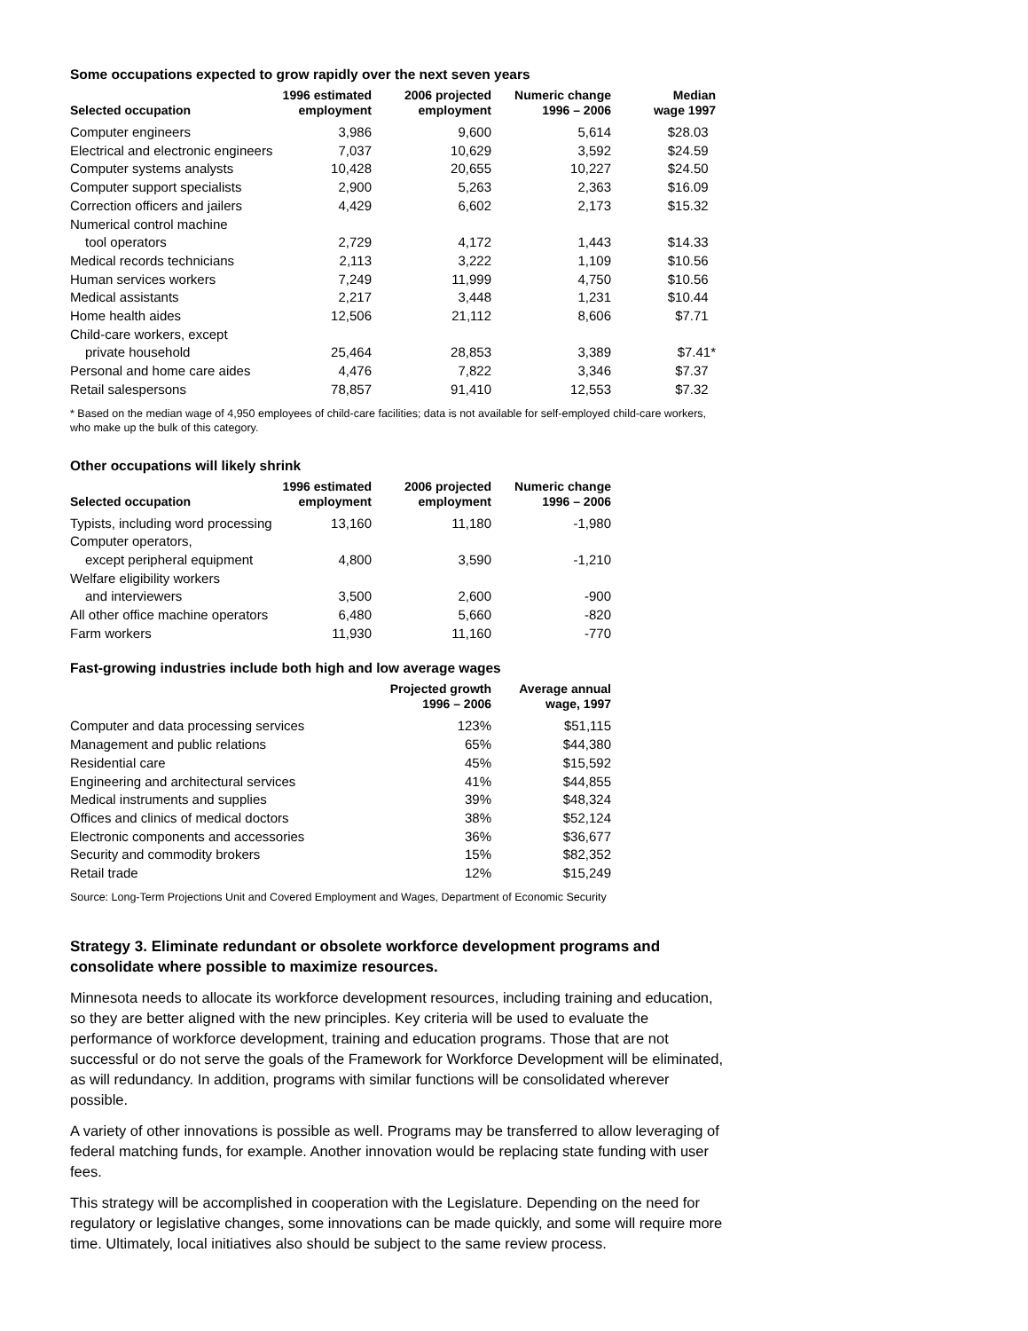Some occupations expected to grow rapidly over the next seven years
| Selected occupation | 1996 estimated employment | 2006 projected employment | Numeric change 1996 – 2006 | Median wage 1997 |
| --- | --- | --- | --- | --- |
| Computer engineers | 3,986 | 9,600 | 5,614 | $28.03 |
| Electrical and electronic engineers | 7,037 | 10,629 | 3,592 | $24.59 |
| Computer systems analysts | 10,428 | 20,655 | 10,227 | $24.50 |
| Computer support specialists | 2,900 | 5,263 | 2,363 | $16.09 |
| Correction officers and jailers | 4,429 | 6,602 | 2,173 | $15.32 |
| Numerical control machine tool operators | 2,729 | 4,172 | 1,443 | $14.33 |
| Medical records technicians | 2,113 | 3,222 | 1,109 | $10.56 |
| Human services workers | 7,249 | 11,999 | 4,750 | $10.56 |
| Medical assistants | 2,217 | 3,448 | 1,231 | $10.44 |
| Home health aides | 12,506 | 21,112 | 8,606 | $7.71 |
| Child-care workers, except private household | 25,464 | 28,853 | 3,389 | $7.41* |
| Personal and home care aides | 4,476 | 7,822 | 3,346 | $7.37 |
| Retail salespersons | 78,857 | 91,410 | 12,553 | $7.32 |
* Based on the median wage of 4,950 employees of child-care facilities; data is not available for self-employed child-care workers, who make up the bulk of this category.
Other occupations will likely shrink
| Selected occupation | 1996 estimated employment | 2006 projected employment | Numeric change 1996 – 2006 |
| --- | --- | --- | --- |
| Typists, including word processing | 13,160 | 11,180 | -1,980 |
| Computer operators, except peripheral equipment | 4,800 | 3,590 | -1,210 |
| Welfare eligibility workers and interviewers | 3,500 | 2,600 | -900 |
| All other office machine operators | 6,480 | 5,660 | -820 |
| Farm workers | 11,930 | 11,160 | -770 |
Fast-growing industries include both high and low average wages
| | Projected growth 1996 – 2006 | Average annual wage, 1997 |
| --- | --- | --- |
| Computer and data processing services | 123% | $51,115 |
| Management and public relations | 65% | $44,380 |
| Residential care | 45% | $15,592 |
| Engineering and architectural services | 41% | $44,855 |
| Medical instruments and supplies | 39% | $48,324 |
| Offices and clinics of medical doctors | 38% | $52,124 |
| Electronic components and accessories | 36% | $36,677 |
| Security and commodity brokers | 15% | $82,352 |
| Retail trade | 12% | $15,249 |
Source: Long-Term Projections Unit and Covered Employment and Wages, Department of Economic Security
Strategy 3. Eliminate redundant or obsolete workforce development programs and consolidate where possible to maximize resources.
Minnesota needs to allocate its workforce development resources, including training and education, so they are better aligned with the new principles. Key criteria will be used to evaluate the performance of workforce development, training and education programs. Those that are not successful or do not serve the goals of the Framework for Workforce Development will be eliminated, as will redundancy. In addition, programs with similar functions will be consolidated wherever possible.
A variety of other innovations is possible as well. Programs may be transferred to allow leveraging of federal matching funds, for example. Another innovation would be replacing state funding with user fees.
This strategy will be accomplished in cooperation with the Legislature. Depending on the need for regulatory or legislative changes, some innovations can be made quickly, and some will require more time. Ultimately, local initiatives also should be subject to the same review process.